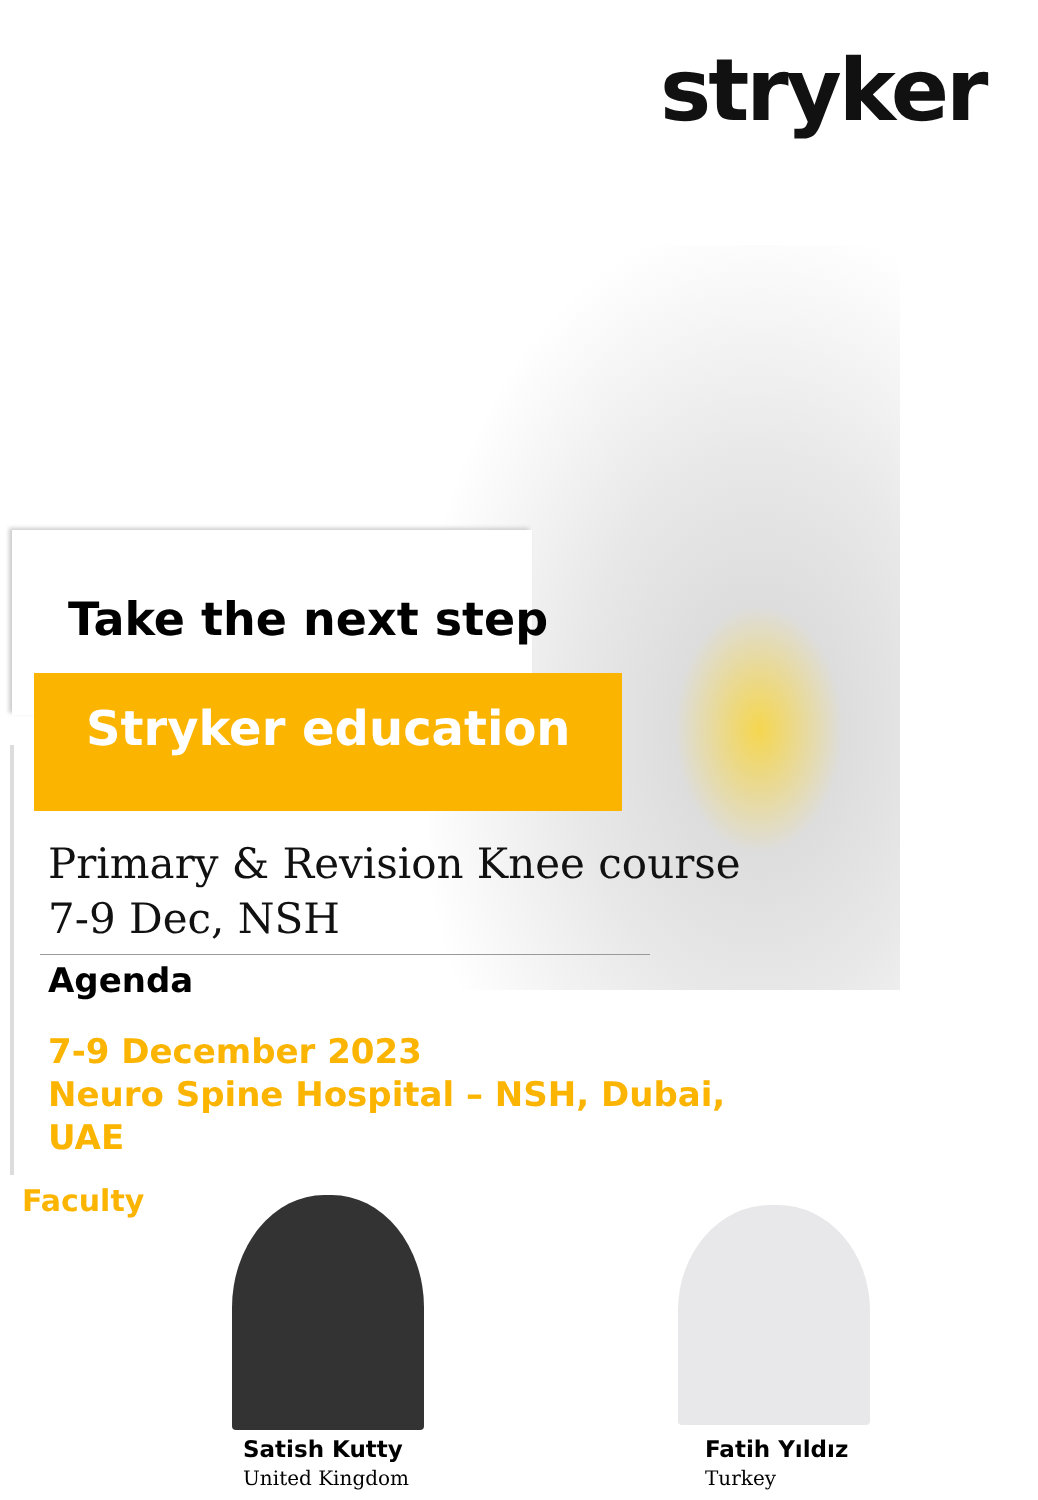stryker
Take the next step
Stryker education
Primary & Revision Knee course
7-9 Dec, NSH
Agenda
7-9 December 2023
Neuro Spine Hospital – NSH, Dubai, UAE
Faculty
Satish Kutty
United Kingdom
Fatih Yıldız
Turkey